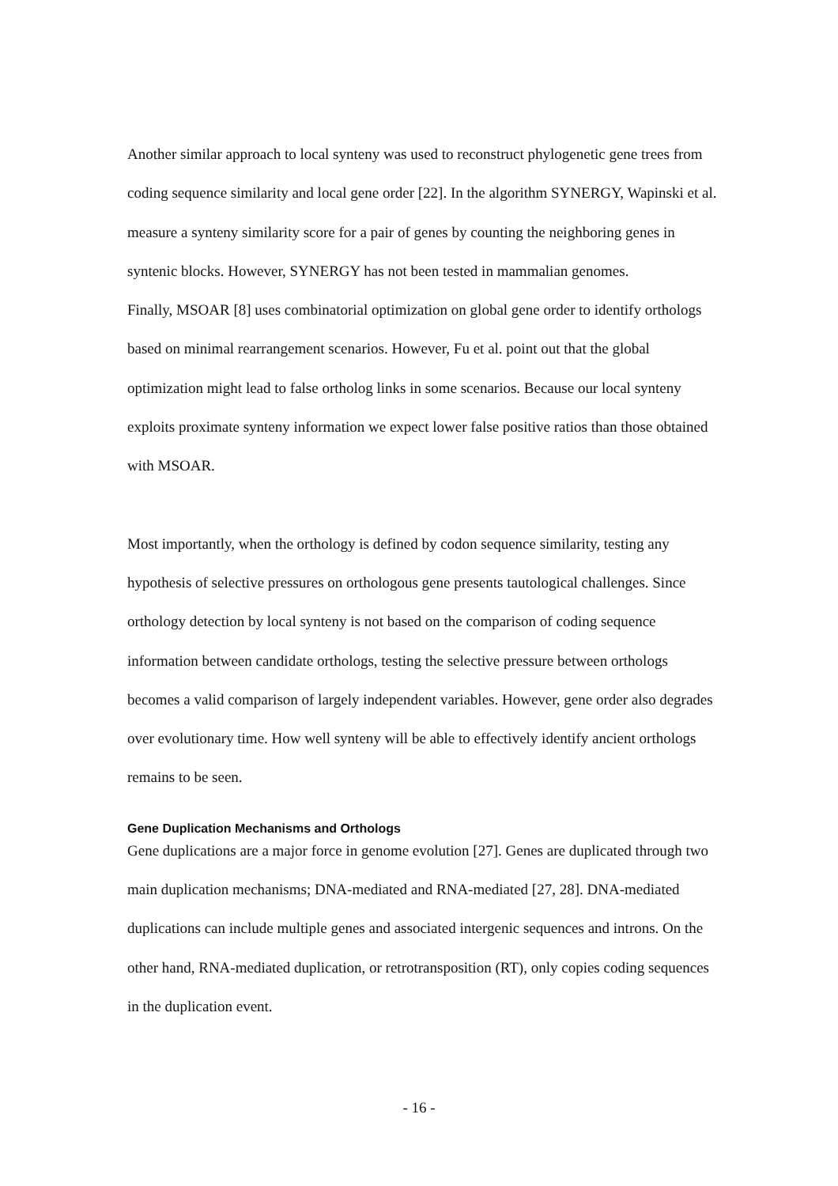Another similar approach to local synteny was used to reconstruct phylogenetic gene trees from coding sequence similarity and local gene order [22]. In the algorithm SYNERGY, Wapinski et al. measure a synteny similarity score for a pair of genes by counting the neighboring genes in syntenic blocks. However, SYNERGY has not been tested in mammalian genomes.
Finally, MSOAR [8] uses combinatorial optimization on global gene order to identify orthologs based on minimal rearrangement scenarios. However, Fu et al. point out that the global optimization might lead to false ortholog links in some scenarios. Because our local synteny exploits proximate synteny information we expect lower false positive ratios than those obtained with MSOAR.
Most importantly, when the orthology is defined by codon sequence similarity, testing any hypothesis of selective pressures on orthologous gene presents tautological challenges. Since orthology detection by local synteny is not based on the comparison of coding sequence information between candidate orthologs, testing the selective pressure between orthologs becomes a valid comparison of largely independent variables. However, gene order also degrades over evolutionary time. How well synteny will be able to effectively identify ancient orthologs remains to be seen.
Gene Duplication Mechanisms and Orthologs
Gene duplications are a major force in genome evolution [27]. Genes are duplicated through two main duplication mechanisms; DNA-mediated and RNA-mediated [27, 28]. DNA-mediated duplications can include multiple genes and associated intergenic sequences and introns. On the other hand, RNA-mediated duplication, or retrotransposition (RT), only copies coding sequences in the duplication event.
- 16 -